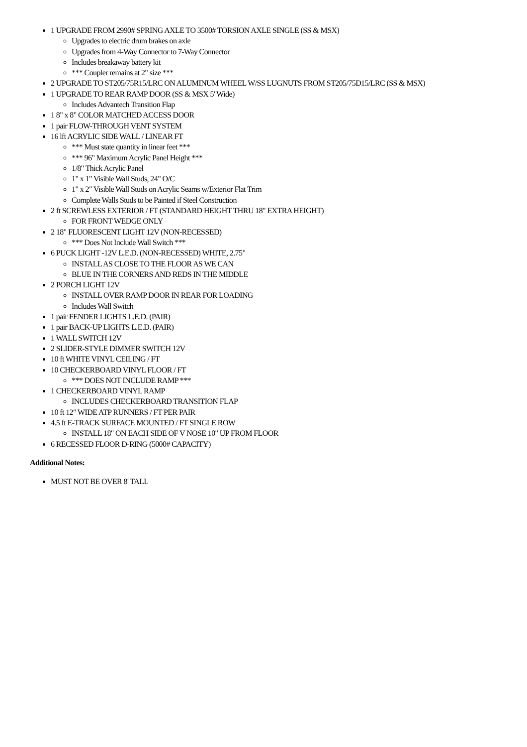1 UPGRADE FROM 2990# SPRING AXLE TO 3500# TORSION AXLE SINGLE (SS & MSX)
Upgrades to electric drum brakes on axle
Upgrades from 4-Way Connector to 7-Way Connector
Includes breakaway battery kit
*** Coupler remains at 2" size ***
2 UPGRADE TO ST205/75R15/LRC ON ALUMINUM WHEEL W/SS LUGNUTS FROM ST205/75D15/LRC (SS & MSX)
1 UPGRADE TO REAR RAMP DOOR (SS & MSX 5' Wide)
Includes Advantech Transition Flap
1 8" x 8" COLOR MATCHED ACCESS DOOR
1 pair FLOW-THROUGH VENT SYSTEM
16 lft ACRYLIC SIDE WALL / LINEAR FT
*** Must state quantity in linear feet ***
*** 96" Maximum Acrylic Panel Height ***
1/8" Thick Acrylic Panel
1" x 1" Visible Wall Studs, 24" O/C
1" x 2" Visible Wall Studs on Acrylic Seams w/Exterior Flat Trim
Complete Walls Studs to be Painted if Steel Construction
2 ft SCREWLESS EXTERIOR / FT (STANDARD HEIGHT THRU 18" EXTRA HEIGHT)
FOR FRONT WEDGE ONLY
2 18" FLUORESCENT LIGHT 12V (NON-RECESSED)
*** Does Not Include Wall Switch ***
6 PUCK LIGHT -12V L.E.D. (NON-RECESSED) WHITE, 2.75"
INSTALL AS CLOSE TO THE FLOOR AS WE CAN
BLUE IN THE CORNERS AND REDS IN THE MIDDLE
2 PORCH LIGHT 12V
INSTALL OVER RAMP DOOR IN REAR FOR LOADING
Includes Wall Switch
1 pair FENDER LIGHTS L.E.D. (PAIR)
1 pair BACK-UP LIGHTS L.E.D. (PAIR)
1 WALL SWITCH 12V
2 SLIDER-STYLE DIMMER SWITCH 12V
10 ft WHITE VINYL CEILING / FT
10 CHECKERBOARD VINYL FLOOR / FT
*** DOES NOT INCLUDE RAMP ***
1 CHECKERBOARD VINYL RAMP
INCLUDES CHECKERBOARD TRANSITION FLAP
10 ft 12" WIDE ATP RUNNERS / FT PER PAIR
4.5 ft E-TRACK SURFACE MOUNTED / FT SINGLE ROW
INSTALL 18" ON EACH SIDE OF V NOSE 10" UP FROM FLOOR
6 RECESSED FLOOR D-RING (5000# CAPACITY)
Additional Notes:
MUST NOT BE OVER 8' TALL